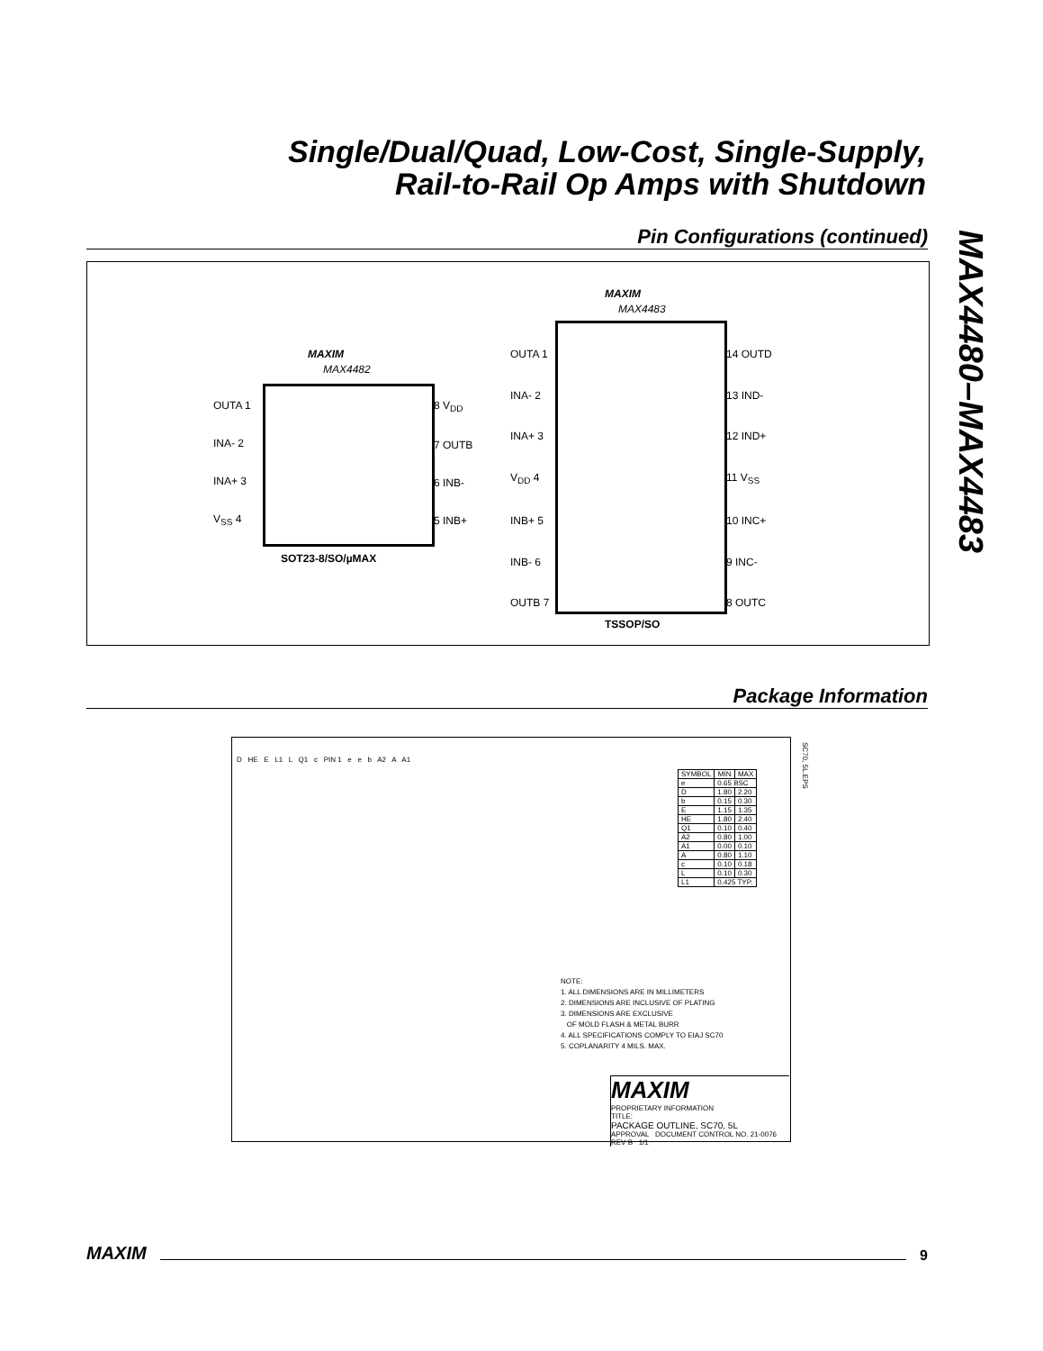Single/Dual/Quad, Low-Cost, Single-Supply,
Rail-to-Rail Op Amps with Shutdown
MAX4480–MAX4483
Pin Configurations (continued)
MAXIM
MAX4482
OUTA 1
INA- 2
INA+ 3
V<sub>SS</sub> 4
8 V<sub>DD</sub>
7 OUTB
6 INB-
5 INB+
SOT23-8/SO/µMAX
MAXIM
MAX4483
OUTA 1
INA- 2
INA+ 3
V<sub>DD</sub> 4
INB+ 5
INB- 6
OUTB 7
14 OUTD
13 IND-
12 IND+
11 V<sub>SS</sub>
10 INC+
9 INC-
8 OUTC
TSSOP/SO
Package Information
D HE E L1 L Q1 c PIN 1 e e b A2 A A1
SC70, 5L.EPS
| SYMBOL | MIN | MAX |
| --- | --- | --- |
| e | 0.65 BSC | |
| D | 1.80 | 2.20 |
| b | 0.15 | 0.30 |
| E | 1.15 | 1.35 |
| HE | 1.80 | 2.40 |
| Q1 | 0.10 | 0.40 |
| A2 | 0.80 | 1.00 |
| A1 | 0.00 | 0.10 |
| A | 0.80 | 1.10 |
| c | 0.10 | 0.18 |
| L | 0.10 | 0.30 |
| L1 | 0.425 TYP. | |
NOTE:
1. ALL DIMENSIONS ARE IN MILLIMETERS
2. DIMENSIONS ARE INCLUSIVE OF PLATING
3. DIMENSIONS ARE EXCLUSIVE
OF MOLD FLASH & METAL BURR
4. ALL SPECIFICATIONS COMPLY TO EIAJ SC70
5. COPLANARITY 4 MILS. MAX.
MAXIM
PROPRIETARY INFORMATION
TITLE:
PACKAGE OUTLINE, SC70, 5L
APPROVAL DOCUMENT CONTROL NO. 21-0076 REV B 1/1
MAXIM 9